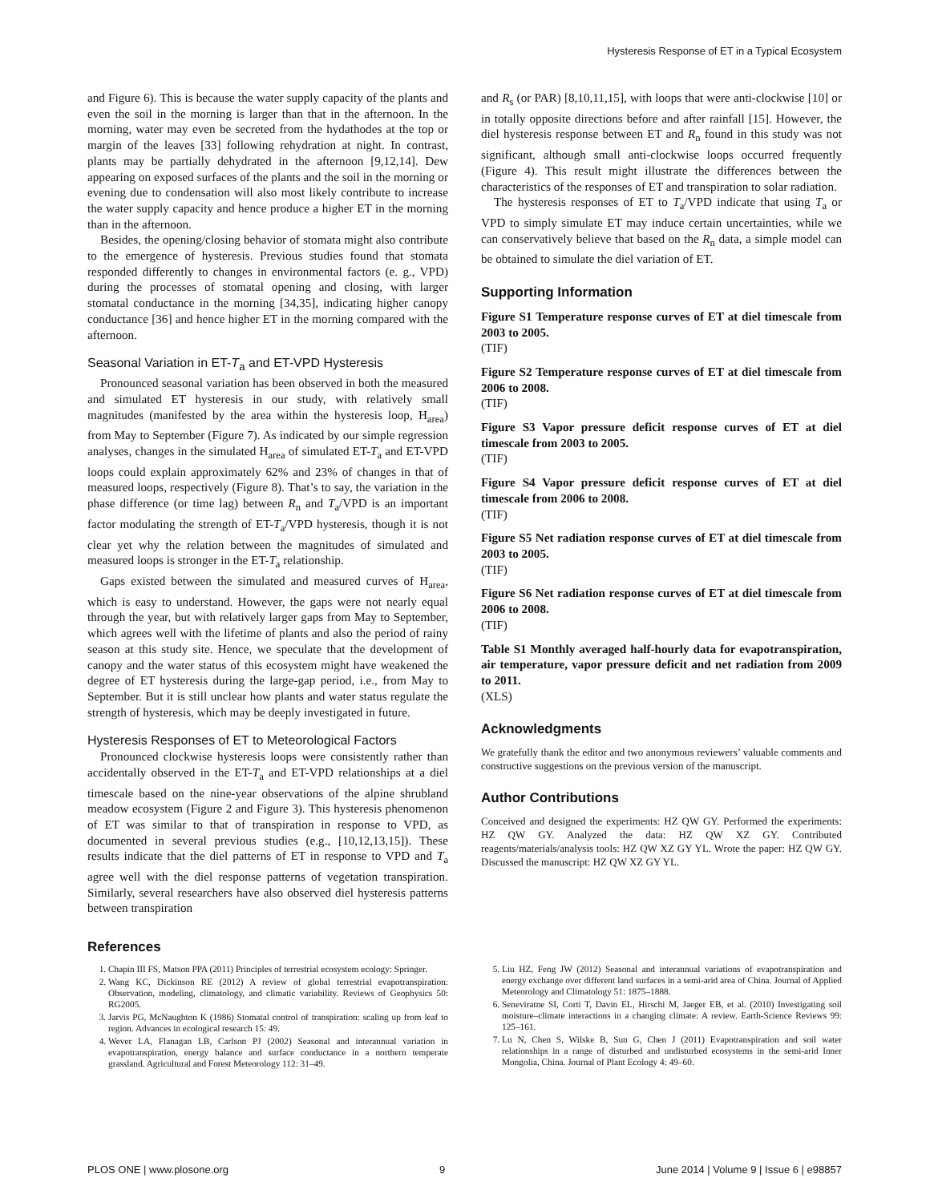Hysteresis Response of ET in a Typical Ecosystem
and Figure 6). This is because the water supply capacity of the plants and even the soil in the morning is larger than that in the afternoon. In the morning, water may even be secreted from the hydathodes at the top or margin of the leaves [33] following rehydration at night. In contrast, plants may be partially dehydrated in the afternoon [9,12,14]. Dew appearing on exposed surfaces of the plants and the soil in the morning or evening due to condensation will also most likely contribute to increase the water supply capacity and hence produce a higher ET in the morning than in the afternoon.
Besides, the opening/closing behavior of stomata might also contribute to the emergence of hysteresis. Previous studies found that stomata responded differently to changes in environmental factors (e. g., VPD) during the processes of stomatal opening and closing, with larger stomatal conductance in the morning [34,35], indicating higher canopy conductance [36] and hence higher ET in the morning compared with the afternoon.
Seasonal Variation in ET-T<sub>a</sub> and ET-VPD Hysteresis
Pronounced seasonal variation has been observed in both the measured and simulated ET hysteresis in our study, with relatively small magnitudes (manifested by the area within the hysteresis loop, H<sub>area</sub>) from May to September (Figure 7). As indicated by our simple regression analyses, changes in the simulated H<sub>area</sub> of simulated ET-T<sub>a</sub> and ET-VPD loops could explain approximately 62% and 23% of changes in that of measured loops, respectively (Figure 8). That’s to say, the variation in the phase difference (or time lag) between R<sub>n</sub> and T<sub>a</sub>/VPD is an important factor modulating the strength of ET-T<sub>a</sub>/VPD hysteresis, though it is not clear yet why the relation between the magnitudes of simulated and measured loops is stronger in the ET-T<sub>a</sub> relationship.
Gaps existed between the simulated and measured curves of H<sub>area</sub>, which is easy to understand. However, the gaps were not nearly equal through the year, but with relatively larger gaps from May to September, which agrees well with the lifetime of plants and also the period of rainy season at this study site. Hence, we speculate that the development of canopy and the water status of this ecosystem might have weakened the degree of ET hysteresis during the large-gap period, i.e., from May to September. But it is still unclear how plants and water status regulate the strength of hysteresis, which may be deeply investigated in future.
Hysteresis Responses of ET to Meteorological Factors
Pronounced clockwise hysteresis loops were consistently rather than accidentally observed in the ET-T<sub>a</sub> and ET-VPD relationships at a diel timescale based on the nine-year observations of the alpine shrubland meadow ecosystem (Figure 2 and Figure 3). This hysteresis phenomenon of ET was similar to that of transpiration in response to VPD, as documented in several previous studies (e.g., [10,12,13,15]). These results indicate that the diel patterns of ET in response to VPD and T<sub>a</sub> agree well with the diel response patterns of vegetation transpiration. Similarly, several researchers have also observed diel hysteresis patterns between transpiration
and R<sub>s</sub> (or PAR) [8,10,11,15], with loops that were anti-clockwise [10] or in totally opposite directions before and after rainfall [15]. However, the diel hysteresis response between ET and R<sub>n</sub> found in this study was not significant, although small anti-clockwise loops occurred frequently (Figure 4). This result might illustrate the differences between the characteristics of the responses of ET and transpiration to solar radiation.
The hysteresis responses of ET to T<sub>a</sub>/VPD indicate that using T<sub>a</sub> or VPD to simply simulate ET may induce certain uncertainties, while we can conservatively believe that based on the R<sub>n</sub> data, a simple model can be obtained to simulate the diel variation of ET.
Supporting Information
Figure S1 Temperature response curves of ET at diel timescale from 2003 to 2005.
(TIF)
Figure S2 Temperature response curves of ET at diel timescale from 2006 to 2008.
(TIF)
Figure S3 Vapor pressure deficit response curves of ET at diel timescale from 2003 to 2005.
(TIF)
Figure S4 Vapor pressure deficit response curves of ET at diel timescale from 2006 to 2008.
(TIF)
Figure S5 Net radiation response curves of ET at diel timescale from 2003 to 2005.
(TIF)
Figure S6 Net radiation response curves of ET at diel timescale from 2006 to 2008.
(TIF)
Table S1 Monthly averaged half-hourly data for evapotranspiration, air temperature, vapor pressure deficit and net radiation from 2009 to 2011.
(XLS)
Acknowledgments
We gratefully thank the editor and two anonymous reviewers’ valuable comments and constructive suggestions on the previous version of the manuscript.
Author Contributions
Conceived and designed the experiments: HZ QW GY. Performed the experiments: HZ QW GY. Analyzed the data: HZ QW XZ GY. Contributed reagents/materials/analysis tools: HZ QW XZ GY YL. Wrote the paper: HZ QW GY. Discussed the manuscript: HZ QW XZ GY YL.
References
1. Chapin III FS, Matson PPA (2011) Principles of terrestrial ecosystem ecology: Springer.
2. Wang KC, Dickinson RE (2012) A review of global terrestrial evapotranspiration: Observation, modeling, climatology, and climatic variability. Reviews of Geophysics 50: RG2005.
3. Jarvis PG, McNaughton K (1986) Stomatal control of transpiration: scaling up from leaf to region. Advances in ecological research 15: 49.
4. Wever LA, Flanagan LB, Carlson PJ (2002) Seasonal and interannual variation in evapotranspiration, energy balance and surface conductance in a northern temperate grassland. Agricultural and Forest Meteorology 112: 31–49.
5. Liu HZ, Feng JW (2012) Seasonal and interannual variations of evapotranspiration and energy exchange over different land surfaces in a semi-arid area of China. Journal of Applied Meteorology and Climatology 51: 1875–1888.
6. Seneviratne SI, Corti T, Davin EL, Hirschi M, Jaeger EB, et al. (2010) Investigating soil moisture–climate interactions in a changing climate: A review. Earth-Science Reviews 99: 125–161.
7. Lu N, Chen S, Wilske B, Sun G, Chen J (2011) Evapotranspiration and soil water relationships in a range of disturbed and undisturbed ecosystems in the semi-arid Inner Mongolia, China. Journal of Plant Ecology 4: 49–60.
PLOS ONE | www.plosone.org 9 June 2014 | Volume 9 | Issue 6 | e98857